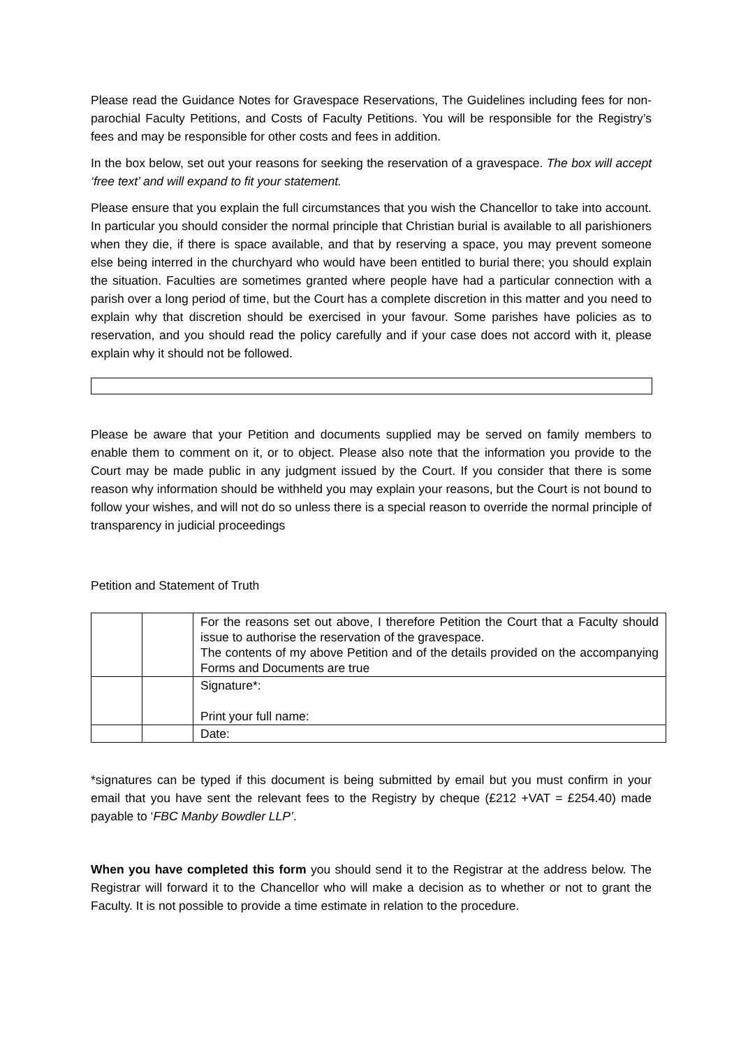Please read the Guidance Notes for Gravespace Reservations, The Guidelines including fees for non-parochial Faculty Petitions, and Costs of Faculty Petitions. You will be responsible for the Registry’s fees and may be responsible for other costs and fees in addition.
In the box below, set out your reasons for seeking the reservation of a gravespace. The box will accept ‘free text’ and will expand to fit your statement.
Please ensure that you explain the full circumstances that you wish the Chancellor to take into account. In particular you should consider the normal principle that Christian burial is available to all parishioners when they die, if there is space available, and that by reserving a space, you may prevent someone else being interred in the churchyard who would have been entitled to burial there; you should explain the situation. Faculties are sometimes granted where people have had a particular connection with a parish over a long period of time, but the Court has a complete discretion in this matter and you need to explain why that discretion should be exercised in your favour. Some parishes have policies as to reservation, and you should read the policy carefully and if your case does not accord with it, please explain why it should not be followed.
Please be aware that your Petition and documents supplied may be served on family members to enable them to comment on it, or to object. Please also note that the information you provide to the Court may be made public in any judgment issued by the Court. If you consider that there is some reason why information should be withheld you may explain your reasons, but the Court is not bound to follow your wishes, and will not do so unless there is a special reason to override the normal principle of transparency in judicial proceedings
Petition and Statement of Truth
| | | For the reasons set out above, I therefore Petition the Court that a Faculty should issue to authorise the reservation of the gravespace. The contents of my above Petition and of the details provided on the accompanying Forms and Documents are true |
| | | Signature*: Print your full name: |
| | | Date: |
*signatures can be typed if this document is being submitted by email but you must confirm in your email that you have sent the relevant fees to the Registry by cheque (£212 +VAT = £254.40) made payable to ‘FBC Manby Bowdler LLP’.
When you have completed this form you should send it to the Registrar at the address below. The Registrar will forward it to the Chancellor who will make a decision as to whether or not to grant the Faculty. It is not possible to provide a time estimate in relation to the procedure.